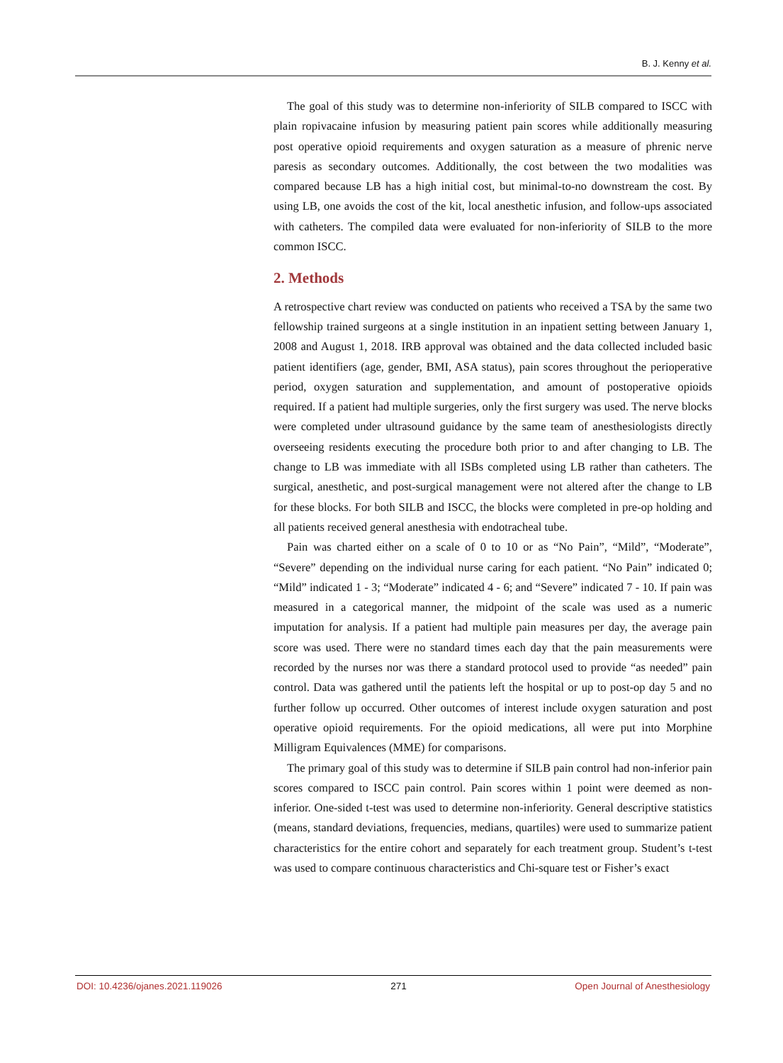B. J. Kenny et al.
The goal of this study was to determine non-inferiority of SILB compared to ISCC with plain ropivacaine infusion by measuring patient pain scores while additionally measuring post operative opioid requirements and oxygen saturation as a measure of phrenic nerve paresis as secondary outcomes. Additionally, the cost between the two modalities was compared because LB has a high initial cost, but minimal-to-no downstream the cost. By using LB, one avoids the cost of the kit, local anesthetic infusion, and follow-ups associated with catheters. The compiled data were evaluated for non-inferiority of SILB to the more common ISCC.
2. Methods
A retrospective chart review was conducted on patients who received a TSA by the same two fellowship trained surgeons at a single institution in an inpatient setting between January 1, 2008 and August 1, 2018. IRB approval was obtained and the data collected included basic patient identifiers (age, gender, BMI, ASA status), pain scores throughout the perioperative period, oxygen saturation and supplementation, and amount of postoperative opioids required. If a patient had multiple surgeries, only the first surgery was used. The nerve blocks were completed under ultrasound guidance by the same team of anesthesiologists directly overseeing residents executing the procedure both prior to and after changing to LB. The change to LB was immediate with all ISBs completed using LB rather than catheters. The surgical, anesthetic, and post-surgical management were not altered after the change to LB for these blocks. For both SILB and ISCC, the blocks were completed in pre-op holding and all patients received general anesthesia with endotracheal tube.
Pain was charted either on a scale of 0 to 10 or as “No Pain”, “Mild”, “Moderate”, “Severe” depending on the individual nurse caring for each patient. “No Pain” indicated 0; “Mild” indicated 1 - 3; “Moderate” indicated 4 - 6; and “Severe” indicated 7 - 10. If pain was measured in a categorical manner, the midpoint of the scale was used as a numeric imputation for analysis. If a patient had multiple pain measures per day, the average pain score was used. There were no standard times each day that the pain measurements were recorded by the nurses nor was there a standard protocol used to provide “as needed” pain control. Data was gathered until the patients left the hospital or up to post-op day 5 and no further follow up occurred. Other outcomes of interest include oxygen saturation and post operative opioid requirements. For the opioid medications, all were put into Morphine Milligram Equivalences (MME) for comparisons.
The primary goal of this study was to determine if SILB pain control had non-inferior pain scores compared to ISCC pain control. Pain scores within 1 point were deemed as non-inferior. One-sided t-test was used to determine non-inferiority. General descriptive statistics (means, standard deviations, frequencies, medians, quartiles) were used to summarize patient characteristics for the entire cohort and separately for each treatment group. Student’s t-test was used to compare continuous characteristics and Chi-square test or Fisher’s exact
DOI: 10.4236/ojanes.2021.119026 271 Open Journal of Anesthesiology